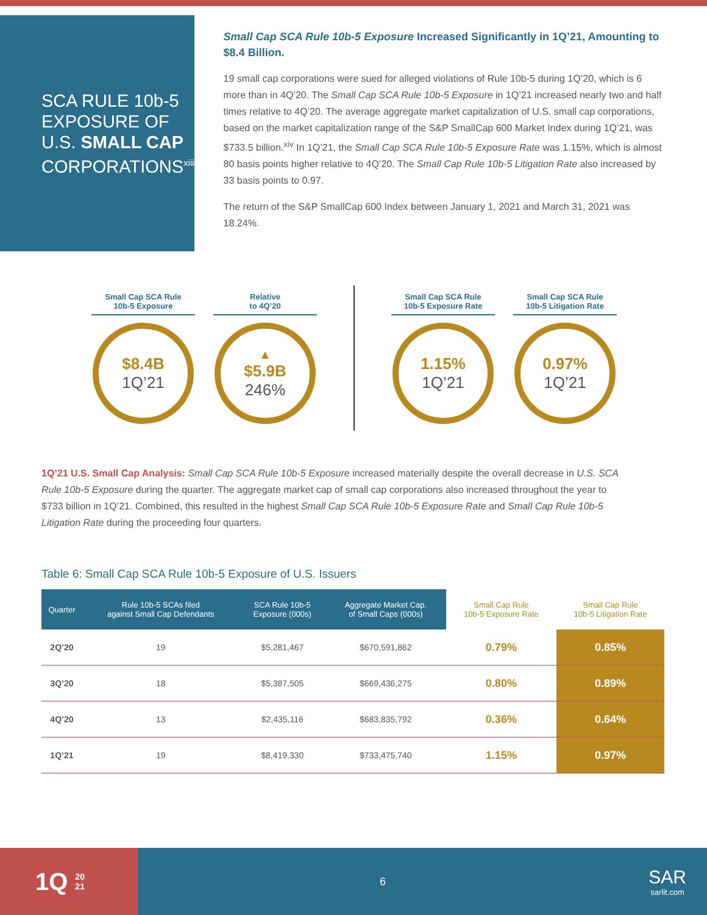SCA RULE 10b-5
EXPOSURE OF
U.S. SMALL CAP
CORPORATIONS<sup>xiii</sup>
Small Cap SCA Rule 10b-5 Exposure Increased Significantly in 1Q’21, Amounting to $8.4 Billion.
19 small cap corporations were sued for alleged violations of Rule 10b-5 during 1Q’20, which is 6 more than in 4Q’20. The Small Cap SCA Rule 10b-5 Exposure in 1Q’21 increased nearly two and half times relative to 4Q’20. The average aggregate market capitalization of U.S. small cap corporations, based on the market capitalization range of the S&P SmallCap 600 Market Index during 1Q’21, was $733.5 billion.<sup>xiv</sup> In 1Q’21, the Small Cap SCA Rule 10b-5 Exposure Rate was 1.15%, which is almost 80 basis points higher relative to 4Q’20. The Small Cap Rule 10b-5 Litigation Rate also increased by 33 basis points to 0.97.
The return of the S&P SmallCap 600 Index between January 1, 2021 and March 31, 2021 was 18.24%.
Small Cap SCA Rule
10b-5 Exposure
$8.4B
1Q’21
Relative
to 4Q’20
▲
$5.9B
246%
Small Cap SCA Rule
10b-5 Exposure Rate
1.15%
1Q’21
Small Cap SCA Rule
10b-5 Litigation Rate
0.97%
1Q’21
1Q’21 U.S. Small Cap Analysis: Small Cap SCA Rule 10b-5 Exposure increased materially despite the overall decrease in U.S. SCA Rule 10b-5 Exposure during the quarter. The aggregate market cap of small cap corporations also increased throughout the year to $733 billion in 1Q’21. Combined, this resulted in the highest Small Cap SCA Rule 10b-5 Exposure Rate and Small Cap Rule 10b-5 Litigation Rate during the proceeding four quarters.
Table 6: Small Cap SCA Rule 10b-5 Exposure of U.S. Issuers
| Quarter | Rule 10b-5 SCAs filed against Small Cap Defendants | SCA Rule 10b-5 Exposure (000s) | Aggregate Market Cap. of Small Caps (000s) | Small Cap Rule 10b-5 Exposure Rate | Small Cap Rule 10b-5 Litigation Rate |
| --- | --- | --- | --- | --- | --- |
| 2Q’20 | 19 | $5,281,467 | $670,591,862 | 0.79% | 0.85% |
| 3Q’20 | 18 | $5,387,505 | $669,436,275 | 0.80% | 0.89% |
| 4Q’20 | 13 | $2,435,116 | $683,835,792 | 0.36% | 0.64% |
| 1Q’21 | 19 | $8,419,330 | $733,475,740 | 1.15% | 0.97% |
1Q 20
21
6
SAR
sarlit.com